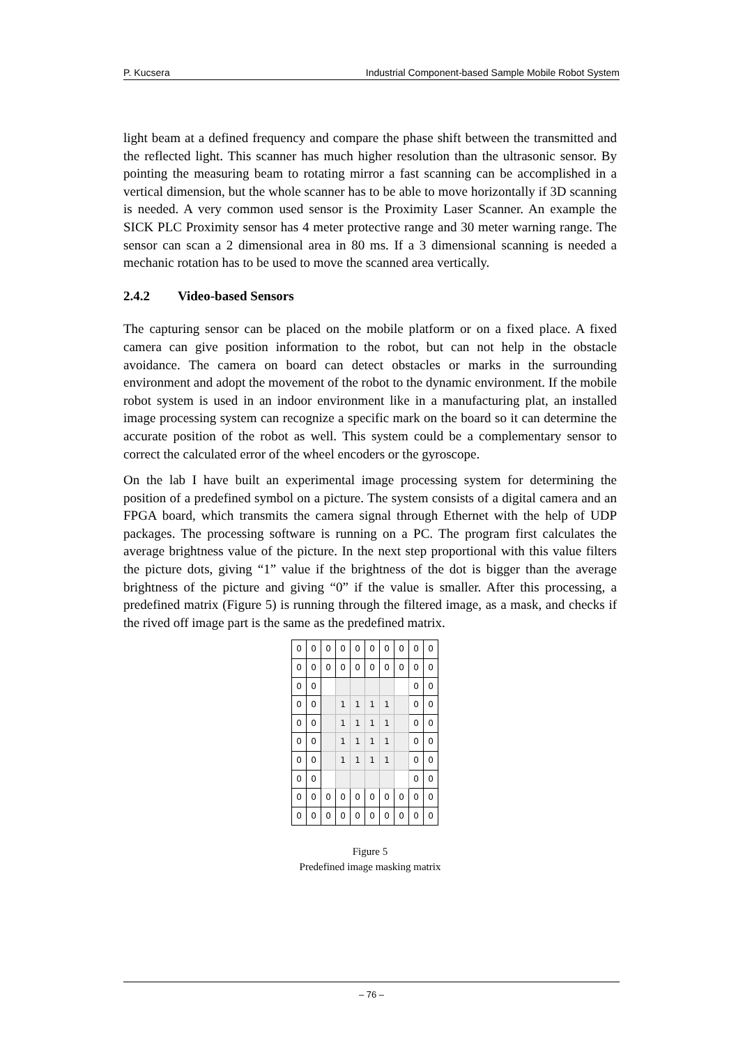P. Kucsera Industrial Component-based Sample Mobile Robot System
light beam at a defined frequency and compare the phase shift between the transmitted and the reflected light. This scanner has much higher resolution than the ultrasonic sensor. By pointing the measuring beam to rotating mirror a fast scanning can be accomplished in a vertical dimension, but the whole scanner has to be able to move horizontally if 3D scanning is needed. A very common used sensor is the Proximity Laser Scanner. An example the SICK PLC Proximity sensor has 4 meter protective range and 30 meter warning range. The sensor can scan a 2 dimensional area in 80 ms. If a 3 dimensional scanning is needed a mechanic rotation has to be used to move the scanned area vertically.
2.4.2 Video-based Sensors
The capturing sensor can be placed on the mobile platform or on a fixed place. A fixed camera can give position information to the robot, but can not help in the obstacle avoidance. The camera on board can detect obstacles or marks in the surrounding environment and adopt the movement of the robot to the dynamic environment. If the mobile robot system is used in an indoor environment like in a manufacturing plat, an installed image processing system can recognize a specific mark on the board so it can determine the accurate position of the robot as well. This system could be a complementary sensor to correct the calculated error of the wheel encoders or the gyroscope.
On the lab I have built an experimental image processing system for determining the position of a predefined symbol on a picture. The system consists of a digital camera and an FPGA board, which transmits the camera signal through Ethernet with the help of UDP packages. The processing software is running on a PC. The program first calculates the average brightness value of the picture. In the next step proportional with this value filters the picture dots, giving “1” value if the brightness of the dot is bigger than the average brightness of the picture and giving “0” if the value is smaller. After this processing, a predefined matrix (Figure 5) is running through the filtered image, as a mask, and checks if the rived off image part is the same as the predefined matrix.
| 0 | 0 | 0 | 0 | 0 | 0 | 0 | 0 | 0 | 0 |
| 0 | 0 | 0 | 0 | 0 | 0 | 0 | 0 | 0 | 0 |
| 0 | 0 | | | | | | | 0 | 0 |
| 0 | 0 | | 1 | 1 | 1 | 1 | | 0 | 0 |
| 0 | 0 | | 1 | 1 | 1 | 1 | | 0 | 0 |
| 0 | 0 | | 1 | 1 | 1 | 1 | | 0 | 0 |
| 0 | 0 | | 1 | 1 | 1 | 1 | | 0 | 0 |
| 0 | 0 | | | | | | | 0 | 0 |
| 0 | 0 | 0 | 0 | 0 | 0 | 0 | 0 | 0 | 0 |
| 0 | 0 | 0 | 0 | 0 | 0 | 0 | 0 | 0 | 0 |
Figure 5
Predefined image masking matrix
– 76 –